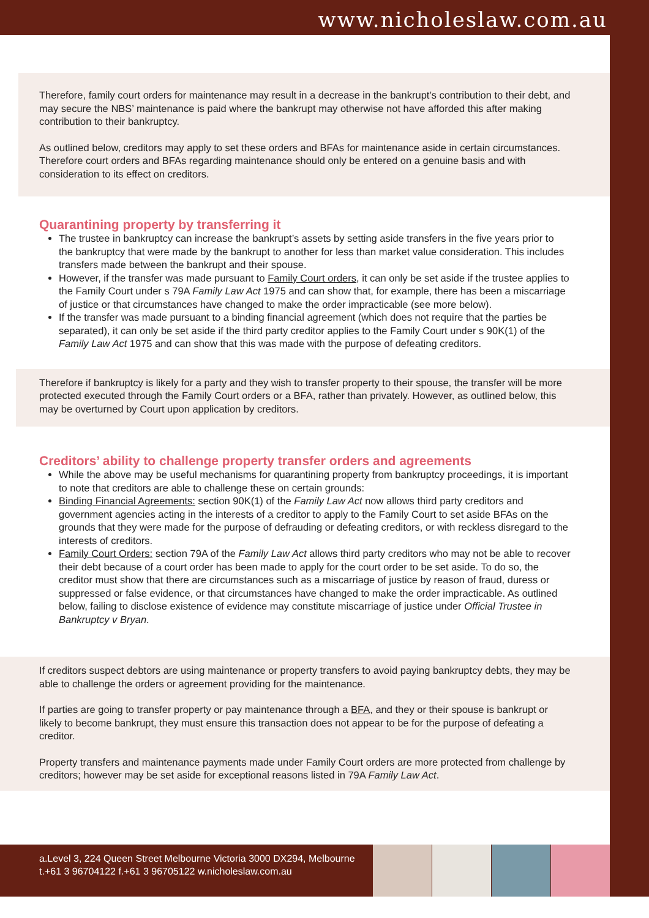www.nicholeslaw.com.au
Therefore, family court orders for maintenance may result in a decrease in the bankrupt’s contribution to their debt, and may secure the NBS’ maintenance is paid where the bankrupt may otherwise not have afforded this after making contribution to their bankruptcy.
As outlined below, creditors may apply to set these orders and BFAs for maintenance aside in certain circumstances. Therefore court orders and BFAs regarding maintenance should only be entered on a genuine basis and with consideration to its effect on creditors.
Quarantining property by transferring it
The trustee in bankruptcy can increase the bankrupt’s assets by setting aside transfers in the five years prior to the bankruptcy that were made by the bankrupt to another for less than market value consideration. This includes transfers made between the bankrupt and their spouse.
However, if the transfer was made pursuant to Family Court orders, it can only be set aside if the trustee applies to the Family Court under s 79A Family Law Act 1975 and can show that, for example, there has been a miscarriage of justice or that circumstances have changed to make the order impracticable (see more below).
If the transfer was made pursuant to a binding financial agreement (which does not require that the parties be separated), it can only be set aside if the third party creditor applies to the Family Court under s 90K(1) of the Family Law Act 1975 and can show that this was made with the purpose of defeating creditors.
Therefore if bankruptcy is likely for a party and they wish to transfer property to their spouse, the transfer will be more protected executed through the Family Court orders or a BFA, rather than privately. However, as outlined below, this may be overturned by Court upon application by creditors.
Creditors’ ability to challenge property transfer orders and agreements
While the above may be useful mechanisms for quarantining property from bankruptcy proceedings, it is important to note that creditors are able to challenge these on certain grounds:
Binding Financial Agreements: section 90K(1) of the Family Law Act now allows third party creditors and government agencies acting in the interests of a creditor to apply to the Family Court to set aside BFAs on the grounds that they were made for the purpose of defrauding or defeating creditors, or with reckless disregard to the interests of creditors.
Family Court Orders: section 79A of the Family Law Act allows third party creditors who may not be able to recover their debt because of a court order has been made to apply for the court order to be set aside. To do so, the creditor must show that there are circumstances such as a miscarriage of justice by reason of fraud, duress or suppressed or false evidence, or that circumstances have changed to make the order impracticable. As outlined below, failing to disclose existence of evidence may constitute miscarriage of justice under Official Trustee in Bankruptcy v Bryan.
If creditors suspect debtors are using maintenance or property transfers to avoid paying bankruptcy debts, they may be able to challenge the orders or agreement providing for the maintenance.
If parties are going to transfer property or pay maintenance through a BFA, and they or their spouse is bankrupt or likely to become bankrupt, they must ensure this transaction does not appear to be for the purpose of defeating a creditor.
Property transfers and maintenance payments made under Family Court orders are more protected from challenge by creditors; however may be set aside for exceptional reasons listed in 79A Family Law Act.
a.Level 3, 224 Queen Street Melbourne Victoria 3000 DX294, Melbourne
t.+61 3 96704122 f.+61 3 96705122 w.nicholeslaw.com.au